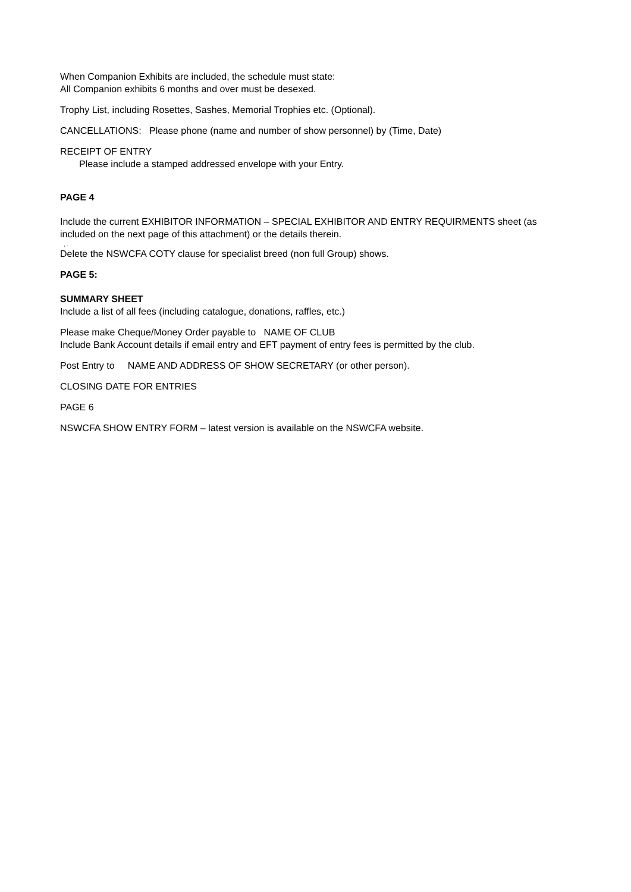When Companion Exhibits are included, the schedule must state:
All Companion exhibits 6 months and over must be desexed.
Trophy List, including Rosettes, Sashes, Memorial Trophies etc. (Optional).
CANCELLATIONS: Please phone (name and number of show personnel) by (Time, Date)
RECEIPT OF ENTRY
Please include a stamped addressed envelope with your Entry.
PAGE 4
Include the current EXHIBITOR INFORMATION – SPECIAL EXHIBITOR AND ENTRY REQUIRMENTS sheet (as included on the next page of this attachment) or the details therein.
, .
Delete the NSWCFA COTY clause for specialist breed (non full Group) shows.
PAGE 5:
SUMMARY SHEET
Include a list of all fees (including catalogue, donations, raffles, etc.)
Please make Cheque/Money Order payable to NAME OF CLUB
Include Bank Account details if email entry and EFT payment of entry fees is permitted by the club.
Post Entry to NAME AND ADDRESS OF SHOW SECRETARY (or other person).
CLOSING DATE FOR ENTRIES
PAGE 6
NSWCFA SHOW ENTRY FORM – latest version is available on the NSWCFA website.